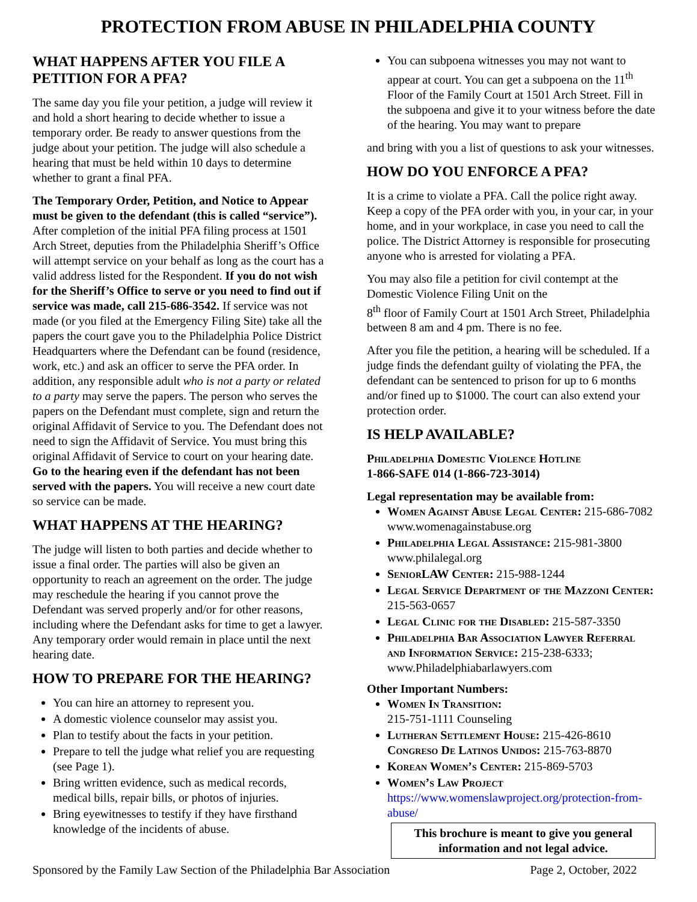PROTECTION FROM ABUSE IN PHILADELPHIA COUNTY
WHAT HAPPENS AFTER YOU FILE A PETITION FOR A PFA?
The same day you file your petition, a judge will review it and hold a short hearing to decide whether to issue a temporary order. Be ready to answer questions from the judge about your petition. The judge will also schedule a hearing that must be held within 10 days to determine whether to grant a final PFA.
The Temporary Order, Petition, and Notice to Appear must be given to the defendant (this is called “service”). After completion of the initial PFA filing process at 1501 Arch Street, deputies from the Philadelphia Sheriff’s Office will attempt service on your behalf as long as the court has a valid address listed for the Respondent. If you do not wish for the Sheriff’s Office to serve or you need to find out if service was made, call 215-686-3542. If service was not made (or you filed at the Emergency Filing Site) take all the papers the court gave you to the Philadelphia Police District Headquarters where the Defendant can be found (residence, work, etc.) and ask an officer to serve the PFA order. In addition, any responsible adult who is not a party or related to a party may serve the papers. The person who serves the papers on the Defendant must complete, sign and return the original Affidavit of Service to you. The Defendant does not need to sign the Affidavit of Service. You must bring this original Affidavit of Service to court on your hearing date. Go to the hearing even if the defendant has not been served with the papers. You will receive a new court date so service can be made.
WHAT HAPPENS AT THE HEARING?
The judge will listen to both parties and decide whether to issue a final order. The parties will also be given an opportunity to reach an agreement on the order. The judge may reschedule the hearing if you cannot prove the Defendant was served properly and/or for other reasons, including where the Defendant asks for time to get a lawyer. Any temporary order would remain in place until the next hearing date.
HOW TO PREPARE FOR THE HEARING?
You can hire an attorney to represent you.
A domestic violence counselor may assist you.
Plan to testify about the facts in your petition.
Prepare to tell the judge what relief you are requesting (see Page 1).
Bring written evidence, such as medical records, medical bills, repair bills, or photos of injuries.
Bring eyewitnesses to testify if they have firsthand knowledge of the incidents of abuse.
You can subpoena witnesses you may not want to appear at court. You can get a subpoena on the 11<sup>th</sup> Floor of the Family Court at 1501 Arch Street. Fill in the subpoena and give it to your witness before the date of the hearing. You may want to prepare
and bring with you a list of questions to ask your witnesses.
HOW DO YOU ENFORCE A PFA?
It is a crime to violate a PFA. Call the police right away. Keep a copy of the PFA order with you, in your car, in your home, and in your workplace, in case you need to call the police. The District Attorney is responsible for prosecuting anyone who is arrested for violating a PFA.
You may also file a petition for civil contempt at the Domestic Violence Filing Unit on the
8<sup>th</sup> floor of Family Court at 1501 Arch Street, Philadelphia between 8 am and 4 pm. There is no fee.
After you file the petition, a hearing will be scheduled. If a judge finds the defendant guilty of violating the PFA, the defendant can be sentenced to prison for up to 6 months and/or fined up to $1000. The court can also extend your protection order.
IS HELP AVAILABLE?
Philadelphia Domestic Violence Hotline
1-866-SAFE 014 (1-866-723-3014)
Legal representation may be available from:
Women Against Abuse Legal Center: 215-686-7082 www.womenagainstabuse.org
Philadelphia Legal Assistance: 215-981-3800 www.philalegal.org
SeniorLAW Center: 215-988-1244
Legal Service Department of the Mazzoni Center: 215-563-0657
Legal Clinic for the Disabled: 215-587-3350
Philadelphia Bar Association Lawyer Referral and Information Service: 215-238-6333; www.Philadelphiabarlawyers.com
Other Important Numbers:
Women In Transition:
215-751-1111 Counseling
Lutheran Settlement House: 215-426-8610 Congreso De Latinos Unidos: 215-763-8870
Korean Women’s Center: 215-869-5703
Women’s Law Project https://www.womenslawproject.org/protection-from-abuse/
This brochure is meant to give you general information and not legal advice.
Sponsored by the Family Law Section of the Philadelphia Bar Association Page 2, October, 2022